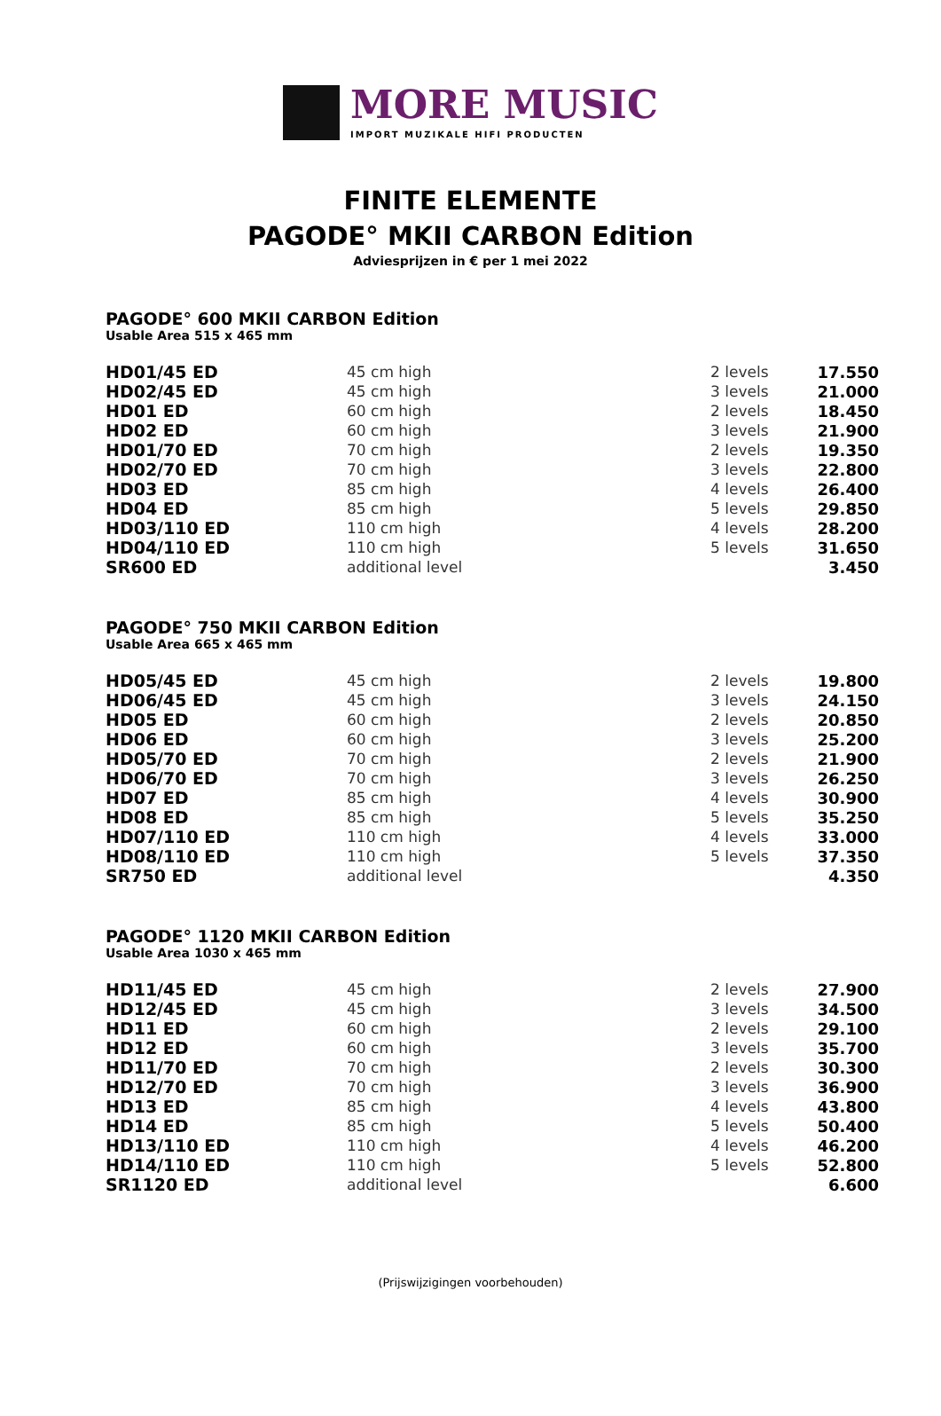MORE MUSIC
IMPORT MUZIKALE HIFI PRODUCTEN
FINITE ELEMENTE
PAGODE° MKII CARBON Edition
Adviesprijzen in € per 1 mei 2022
PAGODE° 600 MKII CARBON Edition
Usable Area 515 x 465 mm
| HD01/45 ED | 45 cm high | 2 levels | 17.550 |
| HD02/45 ED | 45 cm high | 3 levels | 21.000 |
| HD01 ED | 60 cm high | 2 levels | 18.450 |
| HD02 ED | 60 cm high | 3 levels | 21.900 |
| HD01/70 ED | 70 cm high | 2 levels | 19.350 |
| HD02/70 ED | 70 cm high | 3 levels | 22.800 |
| HD03 ED | 85 cm high | 4 levels | 26.400 |
| HD04 ED | 85 cm high | 5 levels | 29.850 |
| HD03/110 ED | 110 cm high | 4 levels | 28.200 |
| HD04/110 ED | 110 cm high | 5 levels | 31.650 |
| SR600 ED | additional level | | 3.450 |
PAGODE° 750 MKII CARBON Edition
Usable Area 665 x 465 mm
| HD05/45 ED | 45 cm high | 2 levels | 19.800 |
| HD06/45 ED | 45 cm high | 3 levels | 24.150 |
| HD05 ED | 60 cm high | 2 levels | 20.850 |
| HD06 ED | 60 cm high | 3 levels | 25.200 |
| HD05/70 ED | 70 cm high | 2 levels | 21.900 |
| HD06/70 ED | 70 cm high | 3 levels | 26.250 |
| HD07 ED | 85 cm high | 4 levels | 30.900 |
| HD08 ED | 85 cm high | 5 levels | 35.250 |
| HD07/110 ED | 110 cm high | 4 levels | 33.000 |
| HD08/110 ED | 110 cm high | 5 levels | 37.350 |
| SR750 ED | additional level | | 4.350 |
PAGODE° 1120 MKII CARBON Edition
Usable Area 1030 x 465 mm
| HD11/45 ED | 45 cm high | 2 levels | 27.900 |
| HD12/45 ED | 45 cm high | 3 levels | 34.500 |
| HD11 ED | 60 cm high | 2 levels | 29.100 |
| HD12 ED | 60 cm high | 3 levels | 35.700 |
| HD11/70 ED | 70 cm high | 2 levels | 30.300 |
| HD12/70 ED | 70 cm high | 3 levels | 36.900 |
| HD13 ED | 85 cm high | 4 levels | 43.800 |
| HD14 ED | 85 cm high | 5 levels | 50.400 |
| HD13/110 ED | 110 cm high | 4 levels | 46.200 |
| HD14/110 ED | 110 cm high | 5 levels | 52.800 |
| SR1120 ED | additional level | | 6.600 |
(Prijswijzigingen voorbehouden)